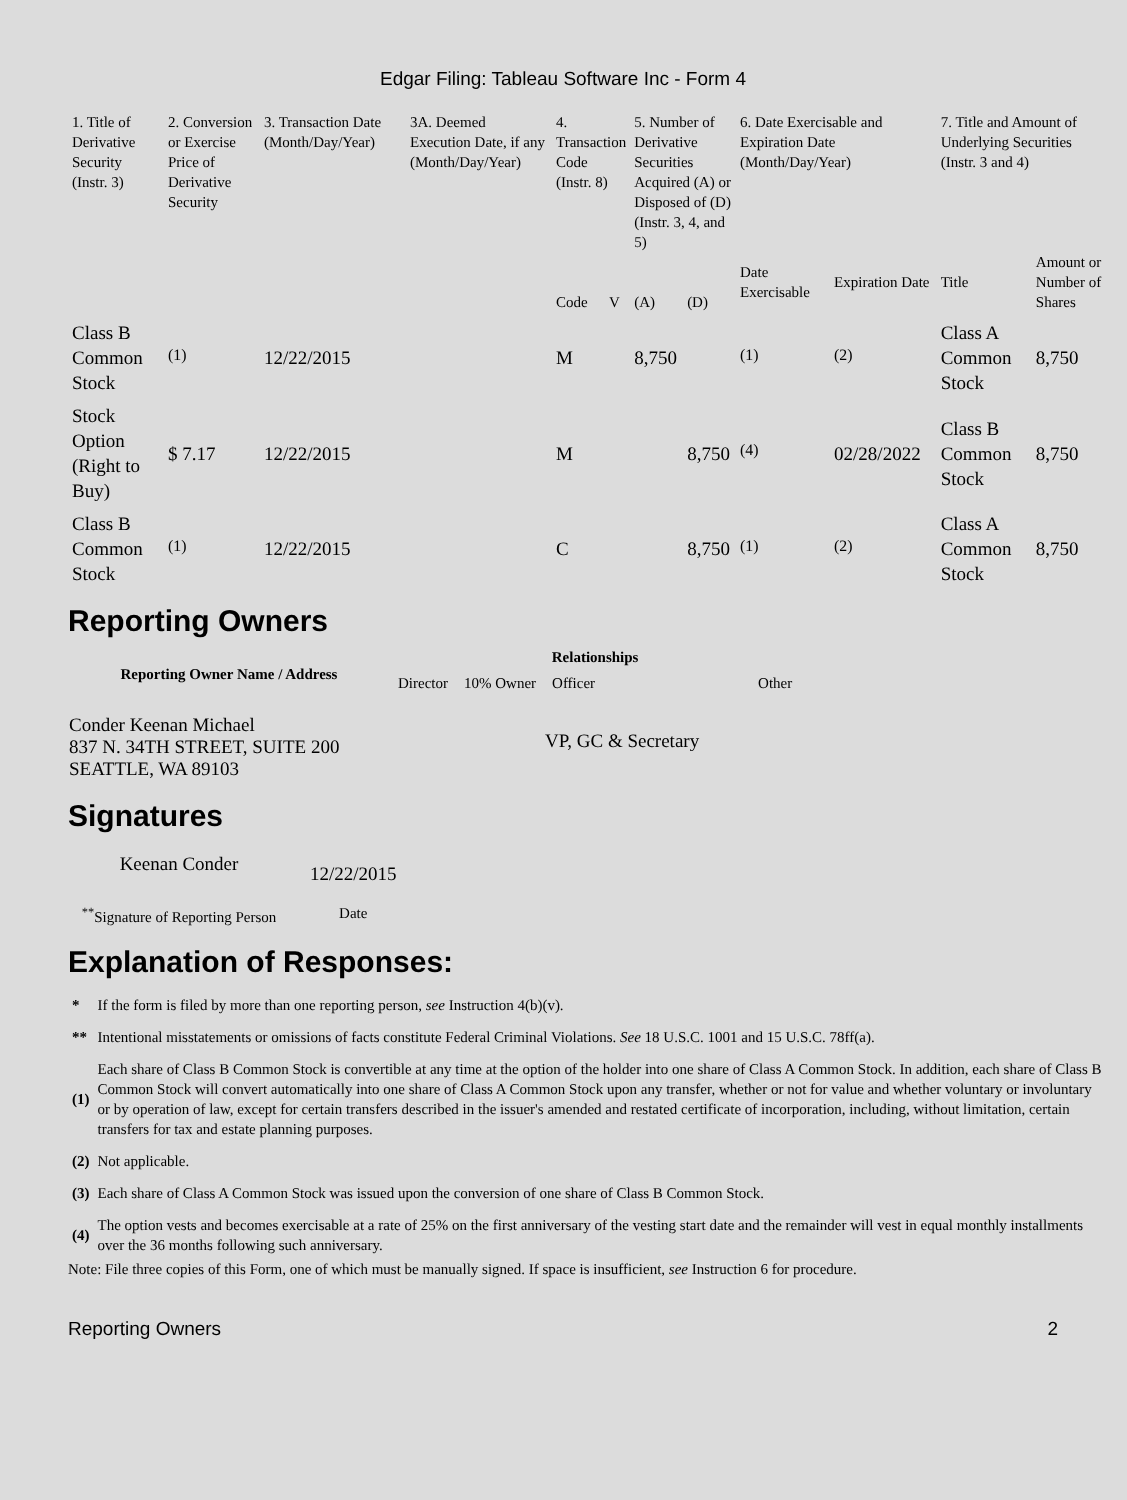Edgar Filing: Tableau Software Inc - Form 4
| 1. Title of Derivative Security (Instr. 3) | 2. Conversion or Exercise Price of Derivative Security | 3. Transaction Date (Month/Day/Year) | 3A. Deemed Execution Date, if any (Month/Day/Year) | 4. Transaction Code (Instr. 8) | | 5. Number of Derivative Securities Acquired (A) or Disposed of (D) (Instr. 3, 4, and 5) | | 6. Date Exercisable and Expiration Date (Month/Day/Year) | | 7. Title and Amount of Underlying Securities (Instr. 3 and 4) | |
| | | | | Code | V | (A) | (D) | Date Exercisable | Expiration Date | Title | Amount or Number of Shares |
| Class B Common Stock | <sup>(1)</sup> | 12/22/2015 | | M | | 8,750 | | <sup>(1)</sup> | <sup>(2)</sup> | Class A Common Stock | 8,750 |
| Stock Option (Right to Buy) | $ 7.17 | 12/22/2015 | | M | | | 8,750 | <sup>(4)</sup> | 02/28/2022 | Class B Common Stock | 8,750 |
| Class B Common Stock | <sup>(1)</sup> | 12/22/2015 | | C | | | 8,750 | <sup>(1)</sup> | <sup>(2)</sup> | Class A Common Stock | 8,750 |
Reporting Owners
| Reporting Owner Name / Address | Relationships | | | |
| --- | --- | --- | --- | --- |
| | Director | 10% Owner | Officer | Other |
| Conder Keenan Michael 837 N. 34TH STREET, SUITE 200 SEATTLE, WA 89103 | | | VP, GC & Secretary | |
Signatures
| Keenan Conder | 12/22/2015 |
| <sup>**</sup> Signature of Reporting Person | Date |
Explanation of Responses:
| * | If the form is filed by more than one reporting person, see Instruction 4(b)(v). |
| ** | Intentional misstatements or omissions of facts constitute Federal Criminal Violations. See 18 U.S.C. 1001 and 15 U.S.C. 78ff(a). |
| (1) | Each share of Class B Common Stock is convertible at any time at the option of the holder into one share of Class A Common Stock. In addition, each share of Class B Common Stock will convert automatically into one share of Class A Common Stock upon any transfer, whether or not for value and whether voluntary or involuntary or by operation of law, except for certain transfers described in the issuer's amended and restated certificate of incorporation, including, without limitation, certain transfers for tax and estate planning purposes. |
| (2) | Not applicable. |
| (3) | Each share of Class A Common Stock was issued upon the conversion of one share of Class B Common Stock. |
| (4) | The option vests and becomes exercisable at a rate of 25% on the first anniversary of the vesting start date and the remainder will vest in equal monthly installments over the 36 months following such anniversary. |
Note: File three copies of this Form, one of which must be manually signed. If space is insufficient, see Instruction 6 for procedure.
Reporting Owners 2